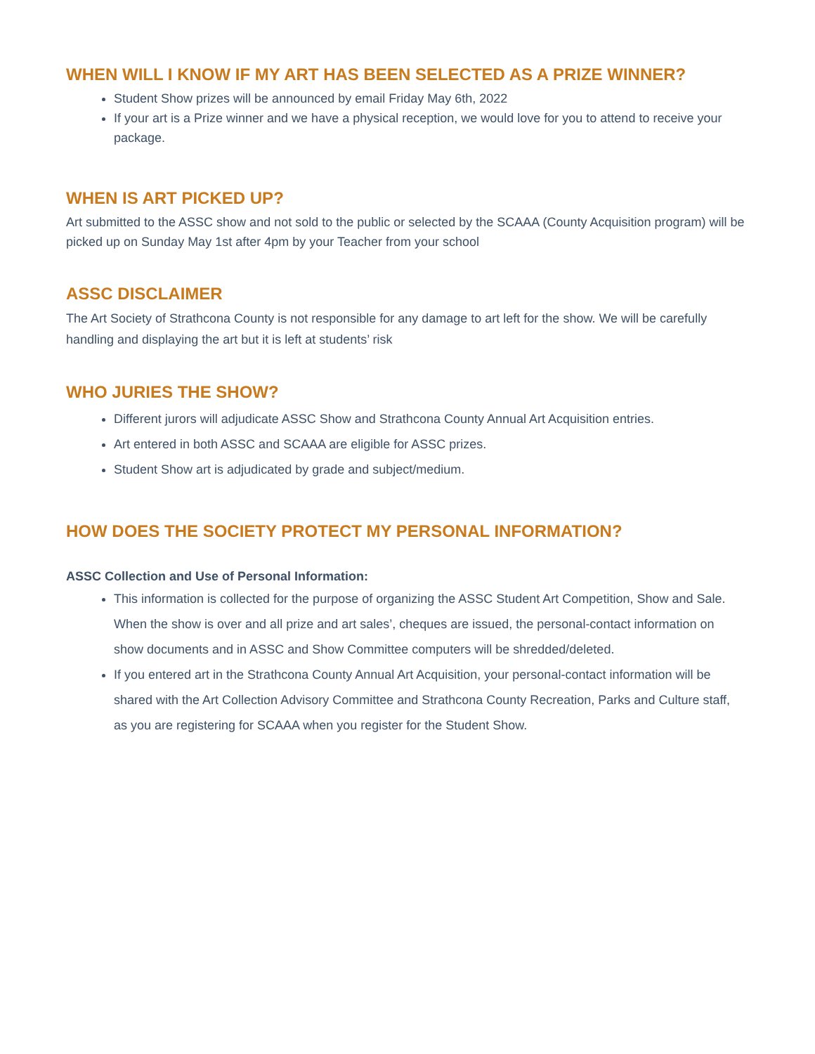WHEN WILL I KNOW IF MY ART HAS BEEN SELECTED AS A PRIZE WINNER?
Student Show prizes will be announced by email Friday May 6th, 2022
If your art is a Prize winner and we have a physical reception, we would love for you to attend to receive your package.
WHEN IS ART PICKED UP?
Art submitted to the ASSC show and not sold to the public or selected by the SCAAA (County Acquisition program) will be picked up on Sunday May 1st after 4pm by your Teacher from your school
ASSC DISCLAIMER
The Art Society of Strathcona County is not responsible for any damage to art left for the show. We will be carefully handling and displaying the art but it is left at students’ risk
WHO JURIES THE SHOW?
Different jurors will adjudicate ASSC Show and Strathcona County Annual Art Acquisition entries.
Art entered in both ASSC and SCAAA are eligible for ASSC prizes.
Student Show art is adjudicated by grade and subject/medium.
HOW DOES THE SOCIETY PROTECT MY PERSONAL INFORMATION?
ASSC Collection and Use of Personal Information:
This information is collected for the purpose of organizing the ASSC Student Art Competition, Show and Sale. When the show is over and all prize and art sales’, cheques are issued, the personal-contact information on show documents and in ASSC and Show Committee computers will be shredded/deleted.
If you entered art in the Strathcona County Annual Art Acquisition, your personal-contact information will be shared with the Art Collection Advisory Committee and Strathcona County Recreation, Parks and Culture staff, as you are registering for SCAAA when you register for the Student Show.